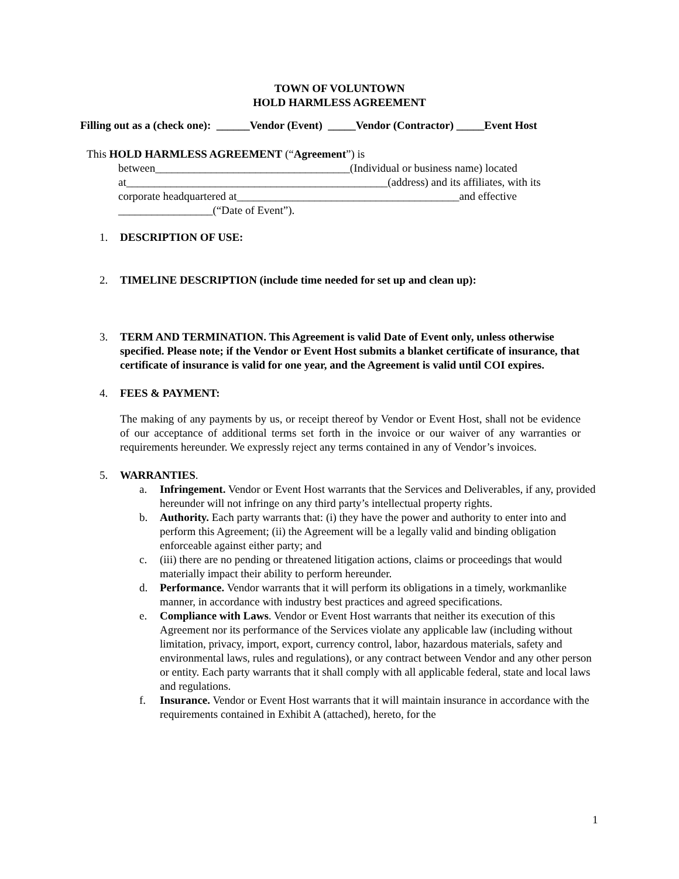TOWN OF VOLUNTOWN
HOLD HARMLESS AGREEMENT
Filling out as a (check one): ______Vendor (Event) _____Vendor (Contractor) _____Event Host
This HOLD HARMLESS AGREEMENT (“Agreement”) is
between___________________________________(Individual or business name) located
at_______________________________________________(address) and its affiliates, with its
corporate headquartered at________________________________________and effective
_________________(“Date of Event”).
1. DESCRIPTION OF USE:
2. TIMELINE DESCRIPTION (include time needed for set up and clean up):
3. TERM AND TERMINATION. This Agreement is valid Date of Event only, unless otherwise specified. Please note; if the Vendor or Event Host submits a blanket certificate of insurance, that certificate of insurance is valid for one year, and the Agreement is valid until COI expires.
4. FEES & PAYMENT:
The making of any payments by us, or receipt thereof by Vendor or Event Host, shall not be evidence of our acceptance of additional terms set forth in the invoice or our waiver of any warranties or requirements hereunder. We expressly reject any terms contained in any of Vendor’s invoices.
5. WARRANTIES.
a. Infringement. Vendor or Event Host warrants that the Services and Deliverables, if any, provided hereunder will not infringe on any third party’s intellectual property rights.
b. Authority. Each party warrants that: (i) they have the power and authority to enter into and perform this Agreement; (ii) the Agreement will be a legally valid and binding obligation enforceable against either party; and
c. (iii) there are no pending or threatened litigation actions, claims or proceedings that would materially impact their ability to perform hereunder.
d. Performance. Vendor warrants that it will perform its obligations in a timely, workmanlike manner, in accordance with industry best practices and agreed specifications.
e. Compliance with Laws. Vendor or Event Host warrants that neither its execution of this Agreement nor its performance of the Services violate any applicable law (including without limitation, privacy, import, export, currency control, labor, hazardous materials, safety and environmental laws, rules and regulations), or any contract between Vendor and any other person or entity. Each party warrants that it shall comply with all applicable federal, state and local laws and regulations.
f. Insurance. Vendor or Event Host warrants that it will maintain insurance in accordance with the requirements contained in Exhibit A (attached), hereto, for the
1